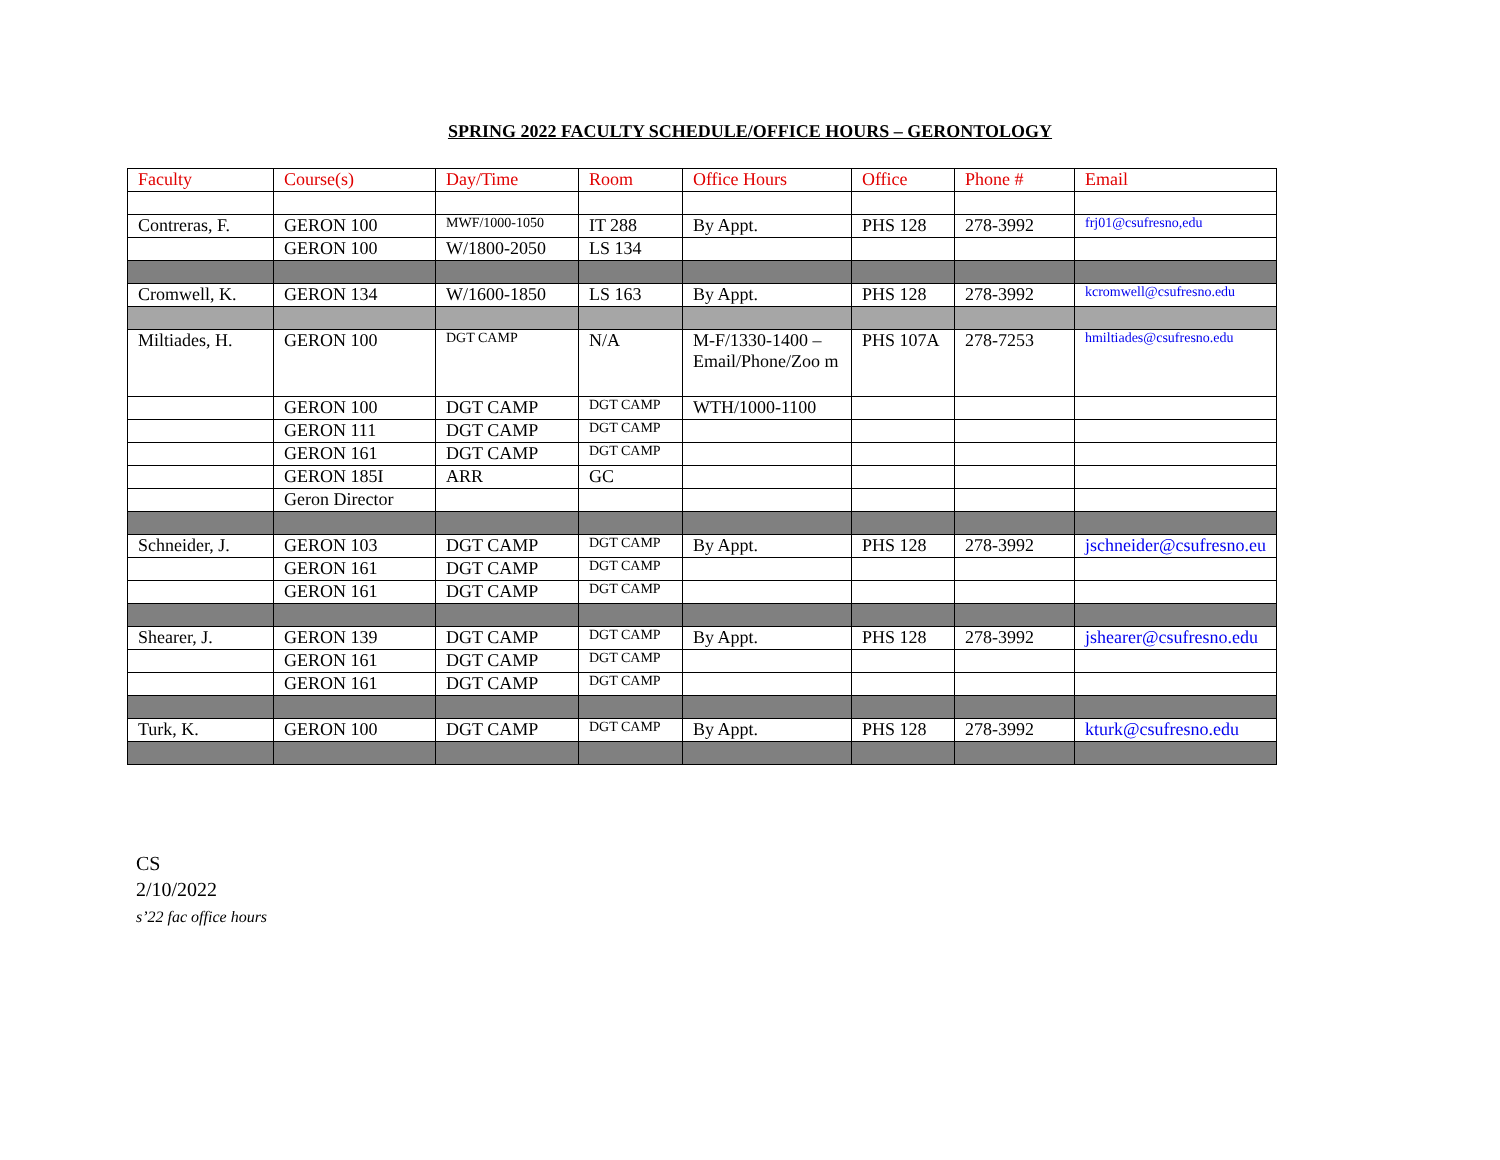SPRING 2022 FACULTY SCHEDULE/OFFICE HOURS – GERONTOLOGY
| Faculty | Course(s) | Day/Time | Room | Office Hours | Office | Phone # | Email |
| --- | --- | --- | --- | --- | --- | --- | --- |
| Contreras, F. | GERON 100 | MWF/1000-1050 | IT 288 | By Appt. | PHS 128 | 278-3992 | frj01@csufresno,edu |
| | GERON 100 | W/1800-2050 | LS 134 | | | | |
| Cromwell, K. | GERON 134 | W/1600-1850 | LS 163 | By Appt. | PHS 128 | 278-3992 | kcromwell@csufresno.edu |
| Miltiades, H. | GERON 100 | DGT CAMP | N/A | M-F/1330-1400 – Email/Phone/Zoo m | PHS 107A | 278-7253 | hmiltiades@csufresno.edu |
| | GERON 100 | DGT CAMP | DGT CAMP | WTH/1000-1100 | | | |
| | GERON 111 | DGT CAMP | DGT CAMP | | | | |
| | GERON 161 | DGT CAMP | DGT CAMP | | | | |
| | GERON 185I | ARR | GC | | | | |
| | Geron Director | | | | | | |
| Schneider, J. | GERON 103 | DGT CAMP | DGT CAMP | By Appt. | PHS 128 | 278-3992 | jschneider@csufresno.eu |
| | GERON 161 | DGT CAMP | DGT CAMP | | | | |
| | GERON 161 | DGT CAMP | DGT CAMP | | | | |
| Shearer, J. | GERON 139 | DGT CAMP | DGT CAMP | By Appt. | PHS 128 | 278-3992 | jshearer@csufresno.edu |
| | GERON 161 | DGT CAMP | DGT CAMP | | | | |
| | GERON 161 | DGT CAMP | DGT CAMP | | | | |
| Turk, K. | GERON 100 | DGT CAMP | DGT CAMP | By Appt. | PHS 128 | 278-3992 | kturk@csufresno.edu |
CS
2/10/2022
s’22 fac office hours